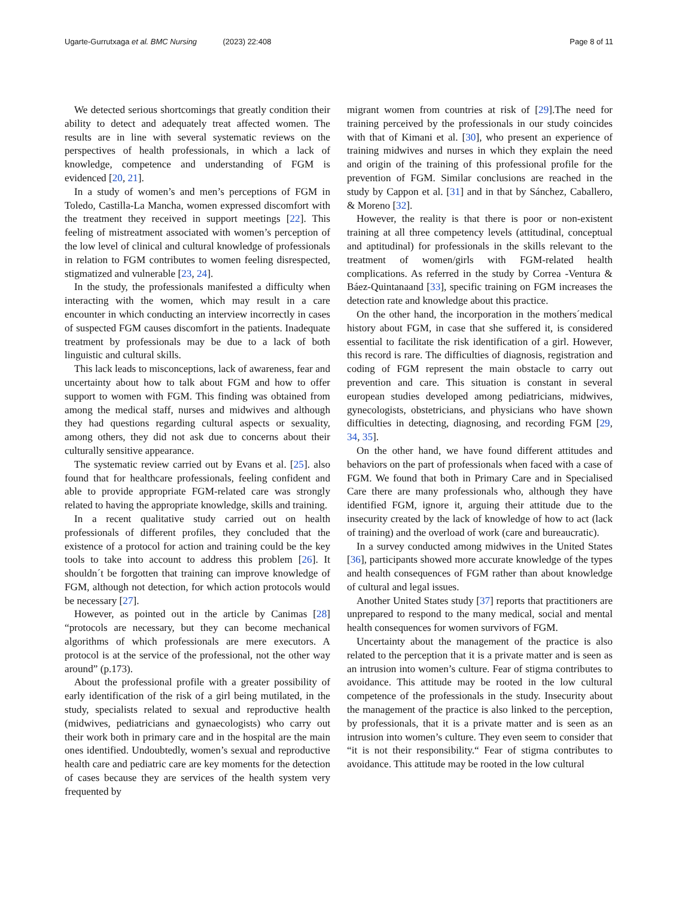Ugarte-Gurrutxaga et al. BMC Nursing (2023) 22:408 Page 8 of 11
We detected serious shortcomings that greatly condition their ability to detect and adequately treat affected women. The results are in line with several systematic reviews on the perspectives of health professionals, in which a lack of knowledge, competence and understanding of FGM is evidenced [20, 21].
In a study of women’s and men’s perceptions of FGM in Toledo, Castilla-La Mancha, women expressed discomfort with the treatment they received in support meetings [22]. This feeling of mistreatment associated with women’s perception of the low level of clinical and cultural knowledge of professionals in relation to FGM contributes to women feeling disrespected, stigmatized and vulnerable [23, 24].
In the study, the professionals manifested a difficulty when interacting with the women, which may result in a care encounter in which conducting an interview incorrectly in cases of suspected FGM causes discomfort in the patients. Inadequate treatment by professionals may be due to a lack of both linguistic and cultural skills.
This lack leads to misconceptions, lack of awareness, fear and uncertainty about how to talk about FGM and how to offer support to women with FGM. This finding was obtained from among the medical staff, nurses and midwives and although they had questions regarding cultural aspects or sexuality, among others, they did not ask due to concerns about their culturally sensitive appearance.
The systematic review carried out by Evans et al. [25]. also found that for healthcare professionals, feeling confident and able to provide appropriate FGM-related care was strongly related to having the appropriate knowledge, skills and training.
In a recent qualitative study carried out on health professionals of different profiles, they concluded that the existence of a protocol for action and training could be the key tools to take into account to address this problem [26]. It shouldn´t be forgotten that training can improve knowledge of FGM, although not detection, for which action protocols would be necessary [27].
However, as pointed out in the article by Canimas [28] “protocols are necessary, but they can become mechanical algorithms of which professionals are mere executors. A protocol is at the service of the professional, not the other way around” (p.173).
About the professional profile with a greater possibility of early identification of the risk of a girl being mutilated, in the study, specialists related to sexual and reproductive health (midwives, pediatricians and gynaecologists) who carry out their work both in primary care and in the hospital are the main ones identified. Undoubtedly, women’s sexual and reproductive health care and pediatric care are key moments for the detection of cases because they are services of the health system very frequented by
migrant women from countries at risk of [29].The need for training perceived by the professionals in our study coincides with that of Kimani et al. [30], who present an experience of training midwives and nurses in which they explain the need and origin of the training of this professional profile for the prevention of FGM. Similar conclusions are reached in the study by Cappon et al. [31] and in that by Sánchez, Caballero, & Moreno [32].
However, the reality is that there is poor or non-existent training at all three competency levels (attitudinal, conceptual and aptitudinal) for professionals in the skills relevant to the treatment of women/girls with FGM-related health complications. As referred in the study by Correa -Ventura & Báez-Quintanaand [33], specific training on FGM increases the detection rate and knowledge about this practice.
On the other hand, the incorporation in the mothers´medical history about FGM, in case that she suffered it, is considered essential to facilitate the risk identification of a girl. However, this record is rare. The difficulties of diagnosis, registration and coding of FGM represent the main obstacle to carry out prevention and care. This situation is constant in several european studies developed among pediatricians, midwives, gynecologists, obstetricians, and physicians who have shown difficulties in detecting, diagnosing, and recording FGM [29, 34, 35].
On the other hand, we have found different attitudes and behaviors on the part of professionals when faced with a case of FGM. We found that both in Primary Care and in Specialised Care there are many professionals who, although they have identified FGM, ignore it, arguing their attitude due to the insecurity created by the lack of knowledge of how to act (lack of training) and the overload of work (care and bureaucratic).
In a survey conducted among midwives in the United States [36], participants showed more accurate knowledge of the types and health consequences of FGM rather than about knowledge of cultural and legal issues.
Another United States study [37] reports that practitioners are unprepared to respond to the many medical, social and mental health consequences for women survivors of FGM.
Uncertainty about the management of the practice is also related to the perception that it is a private matter and is seen as an intrusion into women’s culture. Fear of stigma contributes to avoidance. This attitude may be rooted in the low cultural competence of the professionals in the study. Insecurity about the management of the practice is also linked to the perception, by professionals, that it is a private matter and is seen as an intrusion into women’s culture. They even seem to consider that “it is not their responsibility.“ Fear of stigma contributes to avoidance. This attitude may be rooted in the low cultural